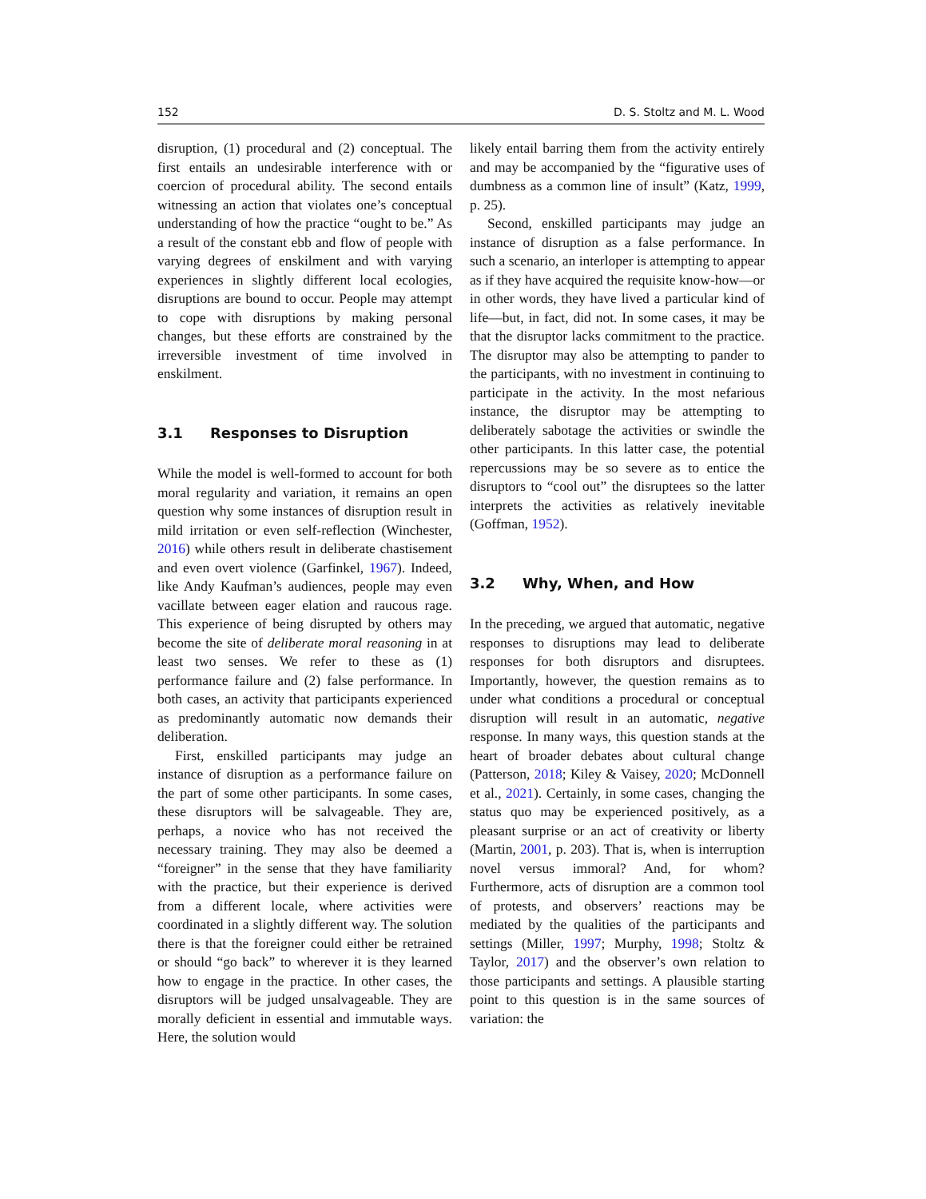152 D. S. Stoltz and M. L. Wood
disruption, (1) procedural and (2) conceptual. The first entails an undesirable interference with or coercion of procedural ability. The second entails witnessing an action that violates one’s conceptual understanding of how the practice “ought to be.” As a result of the constant ebb and flow of people with varying degrees of enskilment and with varying experiences in slightly different local ecologies, disruptions are bound to occur. People may attempt to cope with disruptions by making personal changes, but these efforts are constrained by the irreversible investment of time involved in enskilment.
3.1 Responses to Disruption
While the model is well-formed to account for both moral regularity and variation, it remains an open question why some instances of disruption result in mild irritation or even self-reflection (Winchester, 2016) while others result in deliberate chastisement and even overt violence (Garfinkel, 1967). Indeed, like Andy Kaufman’s audiences, people may even vacillate between eager elation and raucous rage. This experience of being disrupted by others may become the site of deliberate moral reasoning in at least two senses. We refer to these as (1) performance failure and (2) false performance. In both cases, an activity that participants experienced as predominantly automatic now demands their deliberation.
First, enskilled participants may judge an instance of disruption as a performance failure on the part of some other participants. In some cases, these disruptors will be salvageable. They are, perhaps, a novice who has not received the necessary training. They may also be deemed a “foreigner” in the sense that they have familiarity with the practice, but their experience is derived from a different locale, where activities were coordinated in a slightly different way. The solution there is that the foreigner could either be retrained or should “go back” to wherever it is they learned how to engage in the practice. In other cases, the disruptors will be judged unsalvageable. They are morally deficient in essential and immutable ways. Here, the solution would
likely entail barring them from the activity entirely and may be accompanied by the “figurative uses of dumbness as a common line of insult” (Katz, 1999, p. 25).
Second, enskilled participants may judge an instance of disruption as a false performance. In such a scenario, an interloper is attempting to appear as if they have acquired the requisite know-how—or in other words, they have lived a particular kind of life—but, in fact, did not. In some cases, it may be that the disruptor lacks commitment to the practice. The disruptor may also be attempting to pander to the participants, with no investment in continuing to participate in the activity. In the most nefarious instance, the disruptor may be attempting to deliberately sabotage the activities or swindle the other participants. In this latter case, the potential repercussions may be so severe as to entice the disruptors to “cool out” the disruptees so the latter interprets the activities as relatively inevitable (Goffman, 1952).
3.2 Why, When, and How
In the preceding, we argued that automatic, negative responses to disruptions may lead to deliberate responses for both disruptors and disruptees. Importantly, however, the question remains as to under what conditions a procedural or conceptual disruption will result in an automatic, negative response. In many ways, this question stands at the heart of broader debates about cultural change (Patterson, 2018; Kiley & Vaisey, 2020; McDonnell et al., 2021). Certainly, in some cases, changing the status quo may be experienced positively, as a pleasant surprise or an act of creativity or liberty (Martin, 2001, p. 203). That is, when is interruption novel versus immoral? And, for whom? Furthermore, acts of disruption are a common tool of protests, and observers’ reactions may be mediated by the qualities of the participants and settings (Miller, 1997; Murphy, 1998; Stoltz & Taylor, 2017) and the observer’s own relation to those participants and settings. A plausible starting point to this question is in the same sources of variation: the